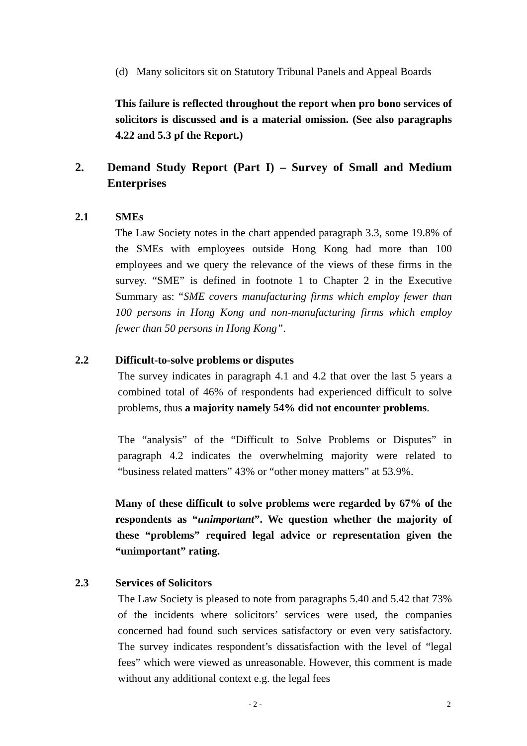(d) Many solicitors sit on Statutory Tribunal Panels and Appeal Boards
This failure is reflected throughout the report when pro bono services of solicitors is discussed and is a material omission. (See also paragraphs 4.22 and 5.3 pf the Report.)
2. Demand Study Report (Part I) – Survey of Small and Medium Enterprises
2.1 SMEs
The Law Society notes in the chart appended paragraph 3.3, some 19.8% of the SMEs with employees outside Hong Kong had more than 100 employees and we query the relevance of the views of these firms in the survey. “SME” is defined in footnote 1 to Chapter 2 in the Executive Summary as: “SME covers manufacturing firms which employ fewer than 100 persons in Hong Kong and non-manufacturing firms which employ fewer than 50 persons in Hong Kong”.
2.2 Difficult-to-solve problems or disputes
The survey indicates in paragraph 4.1 and 4.2 that over the last 5 years a combined total of 46% of respondents had experienced difficult to solve problems, thus a majority namely 54% did not encounter problems.
The “analysis” of the “Difficult to Solve Problems or Disputes” in paragraph 4.2 indicates the overwhelming majority were related to “business related matters” 43% or “other money matters” at 53.9%.
Many of these difficult to solve problems were regarded by 67% of the respondents as “unimportant”. We question whether the majority of these “problems” required legal advice or representation given the “unimportant” rating.
2.3 Services of Solicitors
The Law Society is pleased to note from paragraphs 5.40 and 5.42 that 73% of the incidents where solicitors’ services were used, the companies concerned had found such services satisfactory or even very satisfactory. The survey indicates respondent’s dissatisfaction with the level of “legal fees” which were viewed as unreasonable. However, this comment is made without any additional context e.g. the legal fees
- 2 - 2